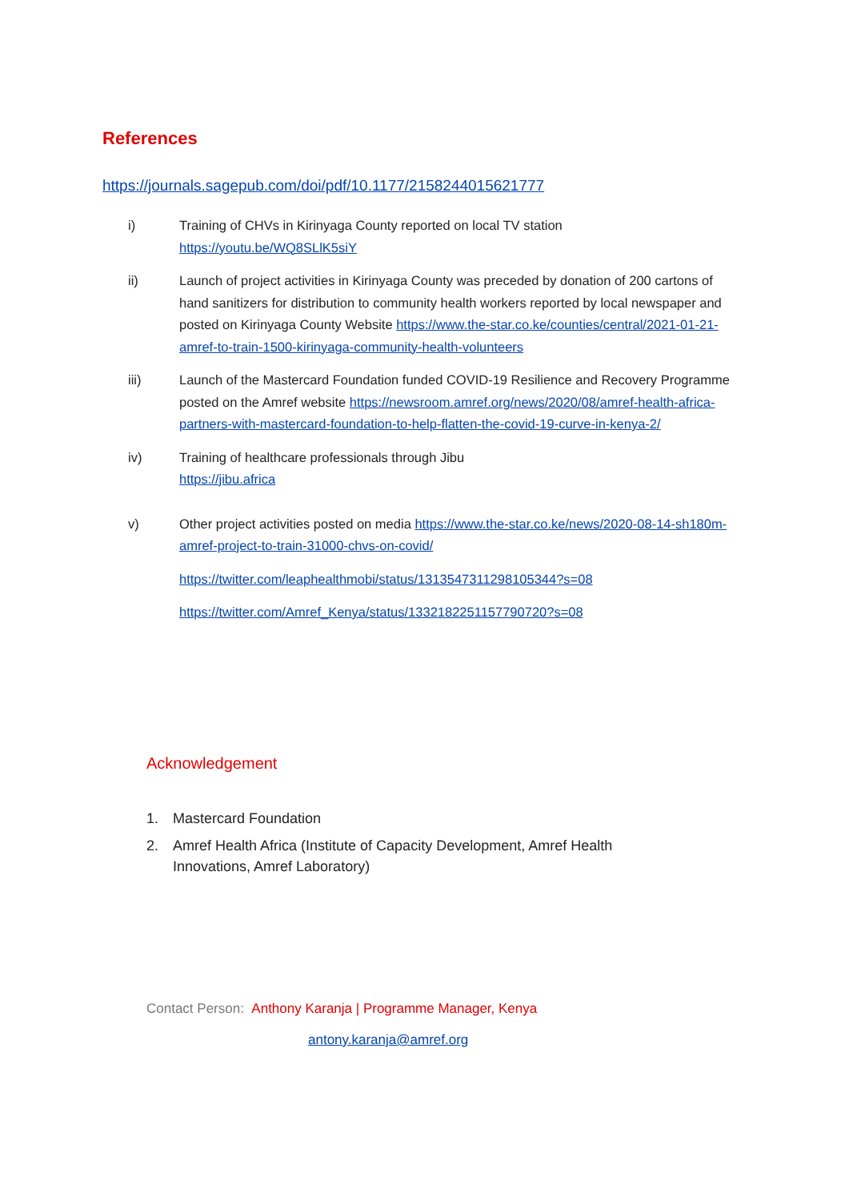References
https://journals.sagepub.com/doi/pdf/10.1177/2158244015621777
i) Training of CHVs in Kirinyaga County reported on local TV station
https://youtu.be/WQ8SLlK5siY
ii) Launch of project activities in Kirinyaga County was preceded by donation of 200 cartons of hand sanitizers for distribution to community health workers reported by local newspaper and posted on Kirinyaga County Website https://www.the-star.co.ke/counties/central/2021-01-21-amref-to-train-1500-kirinyaga-community-health-volunteers
iii) Launch of the Mastercard Foundation funded COVID-19 Resilience and Recovery Programme posted on the Amref website https://newsroom.amref.org/news/2020/08/amref-health-africa-partners-with-mastercard-foundation-to-help-flatten-the-covid-19-curve-in-kenya-2/
iv) Training of healthcare professionals through Jibu
https://jibu.africa
v) Other project activities posted on media https://www.the-star.co.ke/news/2020-08-14-sh180m-amref-project-to-train-31000-chvs-on-covid/
https://twitter.com/leaphealthmobi/status/1313547311298105344?s=08
https://twitter.com/Amref_Kenya/status/1332182251157790720?s=08
Acknowledgement
1. Mastercard Foundation
2. Amref Health Africa (Institute of Capacity Development, Amref Health
Innovations, Amref Laboratory)
Contact Person: Anthony Karanja | Programme Manager, Kenya
antony.karanja@amref.org